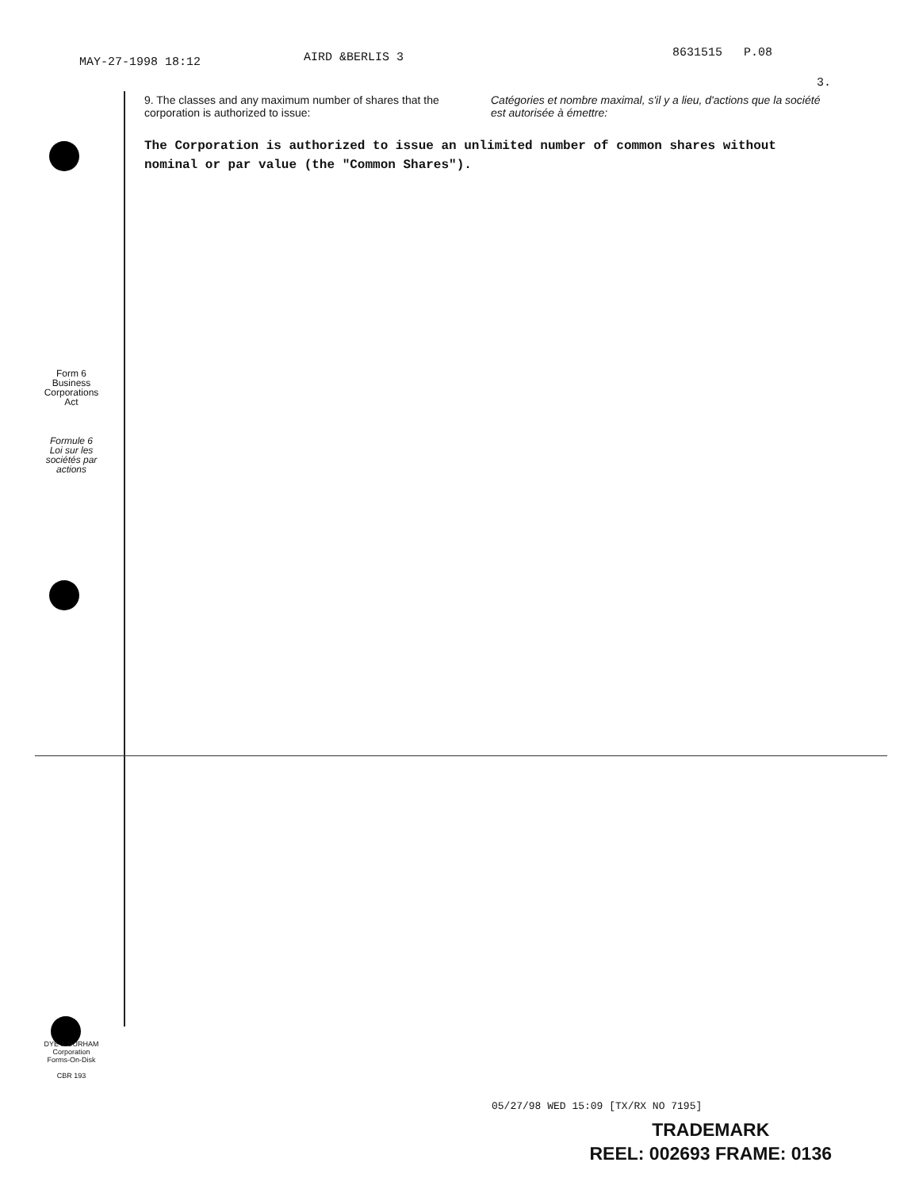MAY-27-1998 18:12 AIRD &BERLIS 3 8631515 P.08
3.
9. The classes and any maximum number of shares that the corporation is authorized to issue:
Catégories et nombre maximal, s'il y a lieu, d'actions que la société est autorisée à émettre:
The Corporation is authorized to issue an unlimited number of common shares without nominal or par value (the "Common Shares").
Form 6
Business
Corporations
Act
Formule 6
Loi sur les
sociétés par
actions
DYE & DURHAM
Corporation
Forms-On-Disk
CBR 193
05/27/98 WED 15:09 [TX/RX NO 7195]
TRADEMARK
REEL: 002693 FRAME: 0136